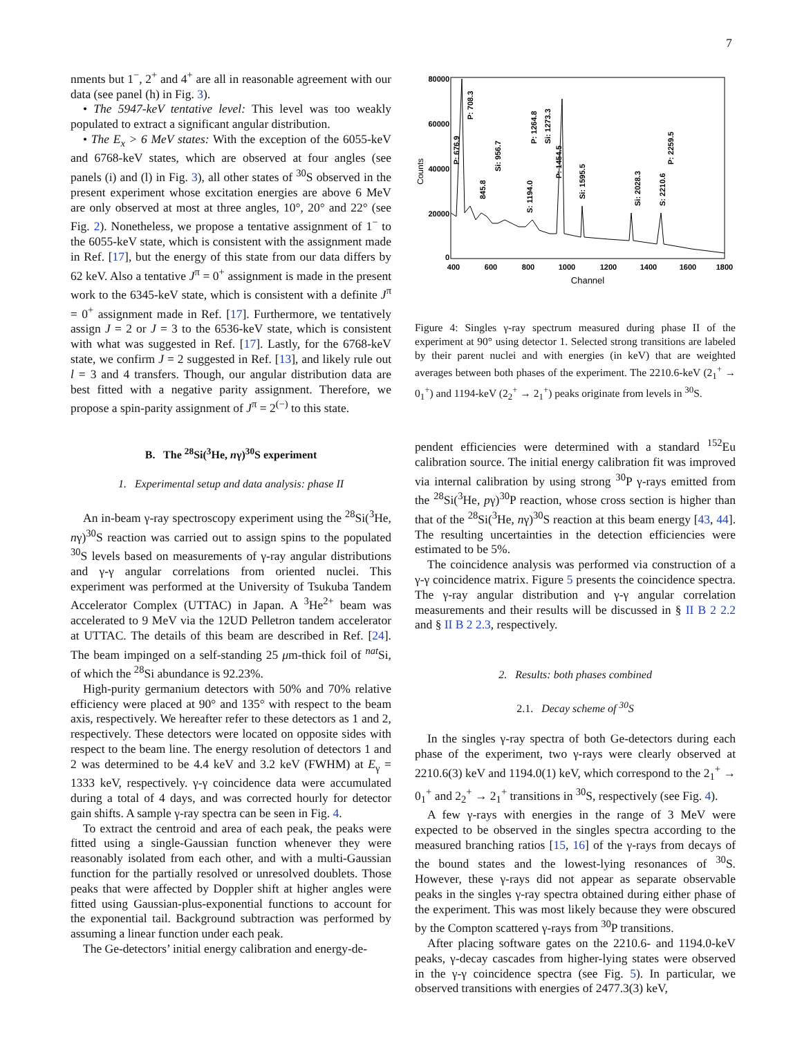7
nments but 1<sup>−</sup>, 2<sup>+</sup> and 4<sup>+</sup> are all in reasonable agreement with our data (see panel (h) in Fig. 3).
• The 5947-keV tentative level: This level was too weakly populated to extract a significant angular distribution.
• The E<sub>x</sub> > 6 MeV states: With the exception of the 6055-keV and 6768-keV states, which are observed at four angles (see panels (i) and (l) in Fig. 3), all other states of <sup>30</sup>S observed in the present experiment whose excitation energies are above 6 MeV are only observed at most at three angles, 10°, 20° and 22° (see Fig. 2). Nonetheless, we propose a tentative assignment of 1<sup>−</sup> to the 6055-keV state, which is consistent with the assignment made in Ref. [17], but the energy of this state from our data differs by 62 keV. Also a tentative J<sup>π</sup> = 0<sup>+</sup> assignment is made in the present work to the 6345-keV state, which is consistent with a definite J<sup>π</sup> = 0<sup>+</sup> assignment made in Ref. [17]. Furthermore, we tentatively assign J = 2 or J = 3 to the 6536-keV state, which is consistent with what was suggested in Ref. [17]. Lastly, for the 6768-keV state, we confirm J = 2 suggested in Ref. [13], and likely rule out l = 3 and 4 transfers. Though, our angular distribution data are best fitted with a negative parity assignment. Therefore, we propose a spin-parity assignment of J<sup>π</sup> = 2<sup>(−)</sup> to this state.
B. The <sup>28</sup>Si(<sup>3</sup>He, nγ)<sup>30</sup>S experiment
1. Experimental setup and data analysis: phase II
An in-beam γ-ray spectroscopy experiment using the <sup>28</sup>Si(<sup>3</sup>He, nγ)<sup>30</sup>S reaction was carried out to assign spins to the populated <sup>30</sup>S levels based on measurements of γ-ray angular distributions and γ-γ angular correlations from oriented nuclei. This experiment was performed at the University of Tsukuba Tandem Accelerator Complex (UTTAC) in Japan. A <sup>3</sup>He<sup>2+</sup> beam was accelerated to 9 MeV via the 12UD Pelletron tandem accelerator at UTTAC. The details of this beam are described in Ref. [24]. The beam impinged on a self-standing 25 μm-thick foil of <sup>nat</sup>Si, of which the <sup>28</sup>Si abundance is 92.23%.
High-purity germanium detectors with 50% and 70% relative efficiency were placed at 90° and 135° with respect to the beam axis, respectively. We hereafter refer to these detectors as 1 and 2, respectively. These detectors were located on opposite sides with respect to the beam line. The energy resolution of detectors 1 and 2 was determined to be 4.4 keV and 3.2 keV (FWHM) at E<sub>γ</sub> = 1333 keV, respectively. γ-γ coincidence data were accumulated during a total of 4 days, and was corrected hourly for detector gain shifts. A sample γ-ray spectra can be seen in Fig. 4.
To extract the centroid and area of each peak, the peaks were fitted using a single-Gaussian function whenever they were reasonably isolated from each other, and with a multi-Gaussian function for the partially resolved or unresolved doublets. Those peaks that were affected by Doppler shift at higher angles were fitted using Gaussian-plus-exponential functions to account for the exponential tail. Background subtraction was performed by assuming a linear function under each peak.
The Ge-detectors’ initial energy calibration and energy-de-
80000
60000
40000
20000
0
400
600
800
1000
1200
1400
1600
1800
Channel
Counts
P: 708.3
P: 676.9
Si: 956.7
845.8
S: 1194.0
P: 1264.8
Si: 1273.3
P: 1454.5
Si: 1595.5
Si: 2028.3
S: 2210.6
P: 2259.5
Figure 4: Singles γ-ray spectrum measured during phase II of the experiment at 90° using detector 1. Selected strong transitions are labeled by their parent nuclei and with energies (in keV) that are weighted averages between both phases of the experiment. The 2210.6-keV (2<sub>1</sub><sup>+</sup> → 0<sub>1</sub><sup>+</sup>) and 1194-keV (2<sub>2</sub><sup>+</sup> → 2<sub>1</sub><sup>+</sup>) peaks originate from levels in <sup>30</sup>S.
pendent efficiencies were determined with a standard <sup>152</sup>Eu calibration source. The initial energy calibration fit was improved via internal calibration by using strong <sup>30</sup>P γ-rays emitted from the <sup>28</sup>Si(<sup>3</sup>He, pγ)<sup>30</sup>P reaction, whose cross section is higher than that of the <sup>28</sup>Si(<sup>3</sup>He, nγ)<sup>30</sup>S reaction at this beam energy [43, 44]. The resulting uncertainties in the detection efficiencies were estimated to be 5%.
The coincidence analysis was performed via construction of a γ-γ coincidence matrix. Figure 5 presents the coincidence spectra. The γ-ray angular distribution and γ-γ angular correlation measurements and their results will be discussed in § II B 2 2.2 and § II B 2 2.3, respectively.
2. Results: both phases combined
2.1. Decay scheme of <sup>30</sup>S
In the singles γ-ray spectra of both Ge-detectors during each phase of the experiment, two γ-rays were clearly observed at 2210.6(3) keV and 1194.0(1) keV, which correspond to the 2<sub>1</sub><sup>+</sup> → 0<sub>1</sub><sup>+</sup> and 2<sub>2</sub><sup>+</sup> → 2<sub>1</sub><sup>+</sup> transitions in <sup>30</sup>S, respectively (see Fig. 4).
A few γ-rays with energies in the range of 3 MeV were expected to be observed in the singles spectra according to the measured branching ratios [15, 16] of the γ-rays from decays of the bound states and the lowest-lying resonances of <sup>30</sup>S. However, these γ-rays did not appear as separate observable peaks in the singles γ-ray spectra obtained during either phase of the experiment. This was most likely because they were obscured by the Compton scattered γ-rays from <sup>30</sup>P transitions.
After placing software gates on the 2210.6- and 1194.0-keV peaks, γ-decay cascades from higher-lying states were observed in the γ-γ coincidence spectra (see Fig. 5). In particular, we observed transitions with energies of 2477.3(3) keV,